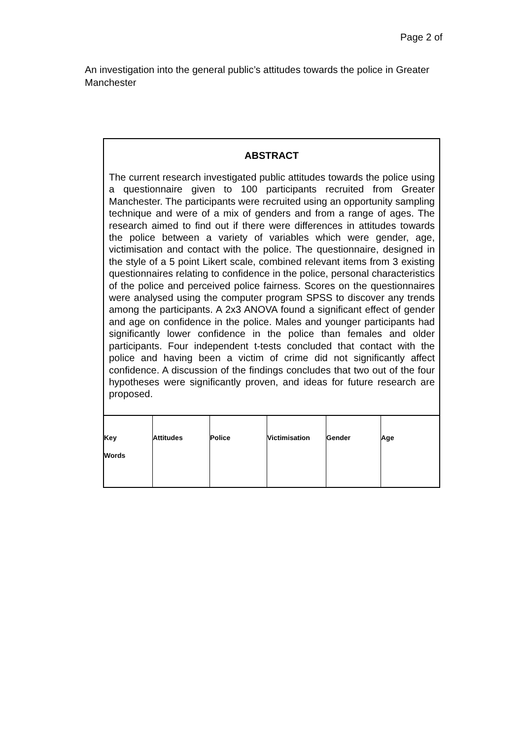Page 2 of
An investigation into the general public’s attitudes towards the police in Greater Manchester
ABSTRACT
The current research investigated public attitudes towards the police using a questionnaire given to 100 participants recruited from Greater Manchester. The participants were recruited using an opportunity sampling technique and were of a mix of genders and from a range of ages. The research aimed to find out if there were differences in attitudes towards the police between a variety of variables which were gender, age, victimisation and contact with the police. The questionnaire, designed in the style of a 5 point Likert scale, combined relevant items from 3 existing questionnaires relating to confidence in the police, personal characteristics of the police and perceived police fairness. Scores on the questionnaires were analysed using the computer program SPSS to discover any trends among the participants. A 2x3 ANOVA found a significant effect of gender and age on confidence in the police. Males and younger participants had significantly lower confidence in the police than females and older participants. Four independent t-tests concluded that contact with the police and having been a victim of crime did not significantly affect confidence. A discussion of the findings concludes that two out of the four hypotheses were significantly proven, and ideas for future research are proposed.
| Key Words | Attitudes | Police | Victimisation | Gender | Age |